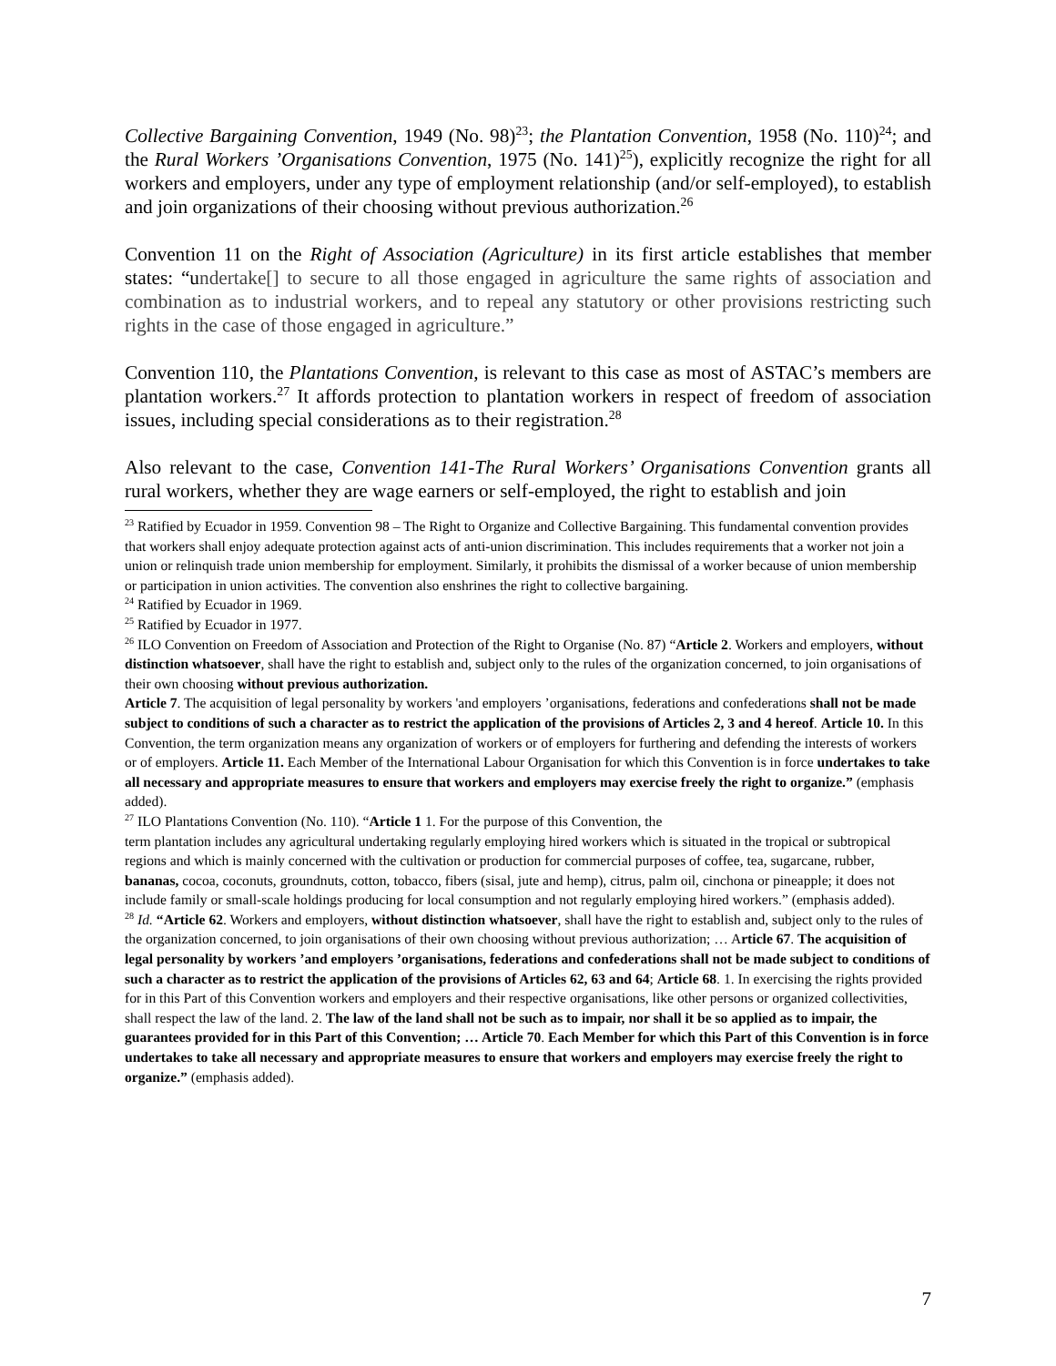Collective Bargaining Convention, 1949 (No. 98)<sup>23</sup>; the Plantation Convention, 1958 (No. 110)<sup>24</sup>; and the Rural Workers ’Organisations Convention, 1975 (No. 141)<sup>25</sup>), explicitly recognize the right for all workers and employers, under any type of employment relationship (and/or self-employed), to establish and join organizations of their choosing without previous authorization.<sup>26</sup>
Convention 11 on the Right of Association (Agriculture) in its first article establishes that member states: “undertake[] to secure to all those engaged in agriculture the same rights of association and combination as to industrial workers, and to repeal any statutory or other provisions restricting such rights in the case of those engaged in agriculture.”
Convention 110, the Plantations Convention, is relevant to this case as most of ASTAC’s members are plantation workers.<sup>27</sup> It affords protection to plantation workers in respect of freedom of association issues, including special considerations as to their registration.<sup>28</sup>
Also relevant to the case, Convention 141-The Rural Workers’ Organisations Convention grants all rural workers, whether they are wage earners or self-employed, the right to establish and join
<sup>23</sup> Ratified by Ecuador in 1959. Convention 98 – The Right to Organize and Collective Bargaining. This fundamental convention provides that workers shall enjoy adequate protection against acts of anti-union discrimination. This includes requirements that a worker not join a union or relinquish trade union membership for employment. Similarly, it prohibits the dismissal of a worker because of union membership or participation in union activities. The convention also enshrines the right to collective bargaining.
<sup>24</sup> Ratified by Ecuador in 1969.
<sup>25</sup> Ratified by Ecuador in 1977.
<sup>26</sup> ILO Convention on Freedom of Association and Protection of the Right to Organise (No. 87) “Article 2. Workers and employers, without distinction whatsoever, shall have the right to establish and, subject only to the rules of the organization concerned, to join organisations of their own choosing without previous authorization.
Article 7. The acquisition of legal personality by workers 'and employers ’organisations, federations and confederations shall not be made subject to conditions of such a character as to restrict the application of the provisions of Articles 2, 3 and 4 hereof. Article 10. In this Convention, the term organization means any organization of workers or of employers for furthering and defending the interests of workers or of employers. Article 11. Each Member of the International Labour Organisation for which this Convention is in force undertakes to take all necessary and appropriate measures to ensure that workers and employers may exercise freely the right to organize.” (emphasis added).
<sup>27</sup> ILO Plantations Convention (No. 110). “Article 1 1. For the purpose of this Convention, the
term plantation includes any agricultural undertaking regularly employing hired workers which is situated in the tropical or subtropical regions and which is mainly concerned with the cultivation or production for commercial purposes of coffee, tea, sugarcane, rubber, bananas, cocoa, coconuts, groundnuts, cotton, tobacco, fibers (sisal, jute and hemp), citrus, palm oil, cinchona or pineapple; it does not include family or small-scale holdings producing for local consumption and not regularly employing hired workers.” (emphasis added).
<sup>28</sup> Id. “Article 62. Workers and employers, without distinction whatsoever, shall have the right to establish and, subject only to the rules of the organization concerned, to join organisations of their own choosing without previous authorization; … Article 67. The acquisition of legal personality by workers ’and employers ’organisations, federations and confederations shall not be made subject to conditions of such a character as to restrict the application of the provisions of Articles 62, 63 and 64; Article 68. 1. In exercising the rights provided for in this Part of this Convention workers and employers and their respective organisations, like other persons or organized collectivities, shall respect the law of the land. 2. The law of the land shall not be such as to impair, nor shall it be so applied as to impair, the guarantees provided for in this Part of this Convention; … Article 70. Each Member for which this Part of this Convention is in force undertakes to take all necessary and appropriate measures to ensure that workers and employers may exercise freely the right to organize.” (emphasis added).
7